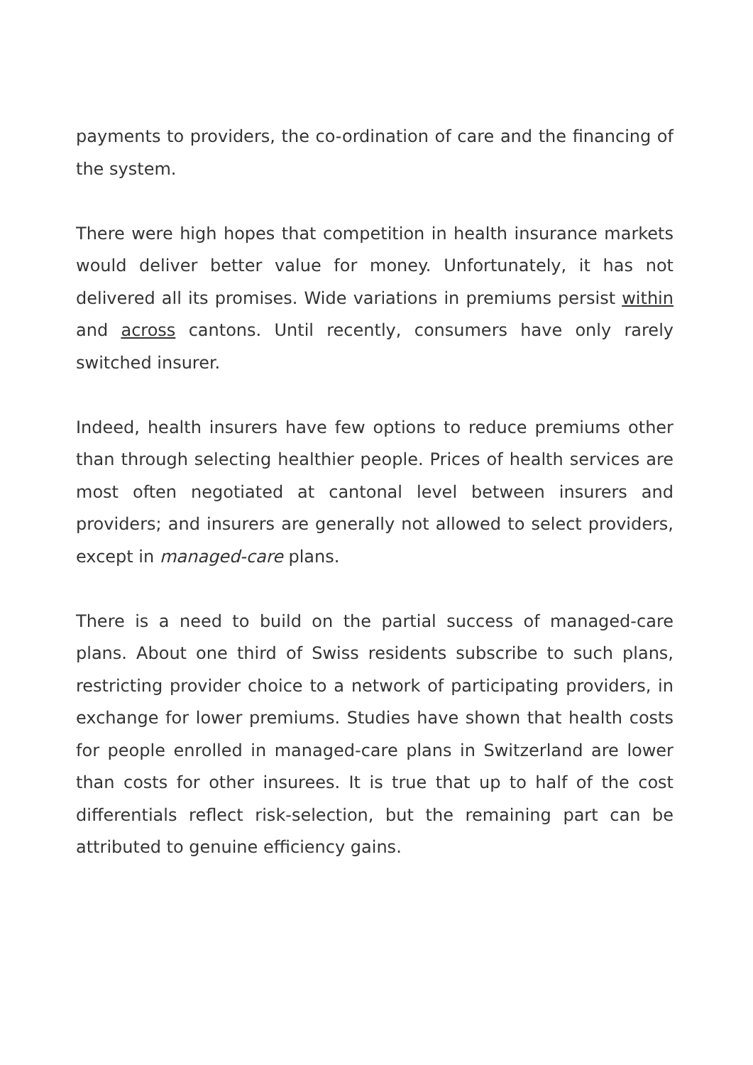payments to providers, the co-ordination of care and the financing of the system.
There were high hopes that competition in health insurance markets would deliver better value for money. Unfortunately, it has not delivered all its promises. Wide variations in premiums persist within and across cantons. Until recently, consumers have only rarely switched insurer.
Indeed, health insurers have few options to reduce premiums other than through selecting healthier people. Prices of health services are most often negotiated at cantonal level between insurers and providers; and insurers are generally not allowed to select providers, except in managed-care plans.
There is a need to build on the partial success of managed-care plans. About one third of Swiss residents subscribe to such plans, restricting provider choice to a network of participating providers, in exchange for lower premiums. Studies have shown that health costs for people enrolled in managed-care plans in Switzerland are lower than costs for other insurees. It is true that up to half of the cost differentials reflect risk-selection, but the remaining part can be attributed to genuine efficiency gains.